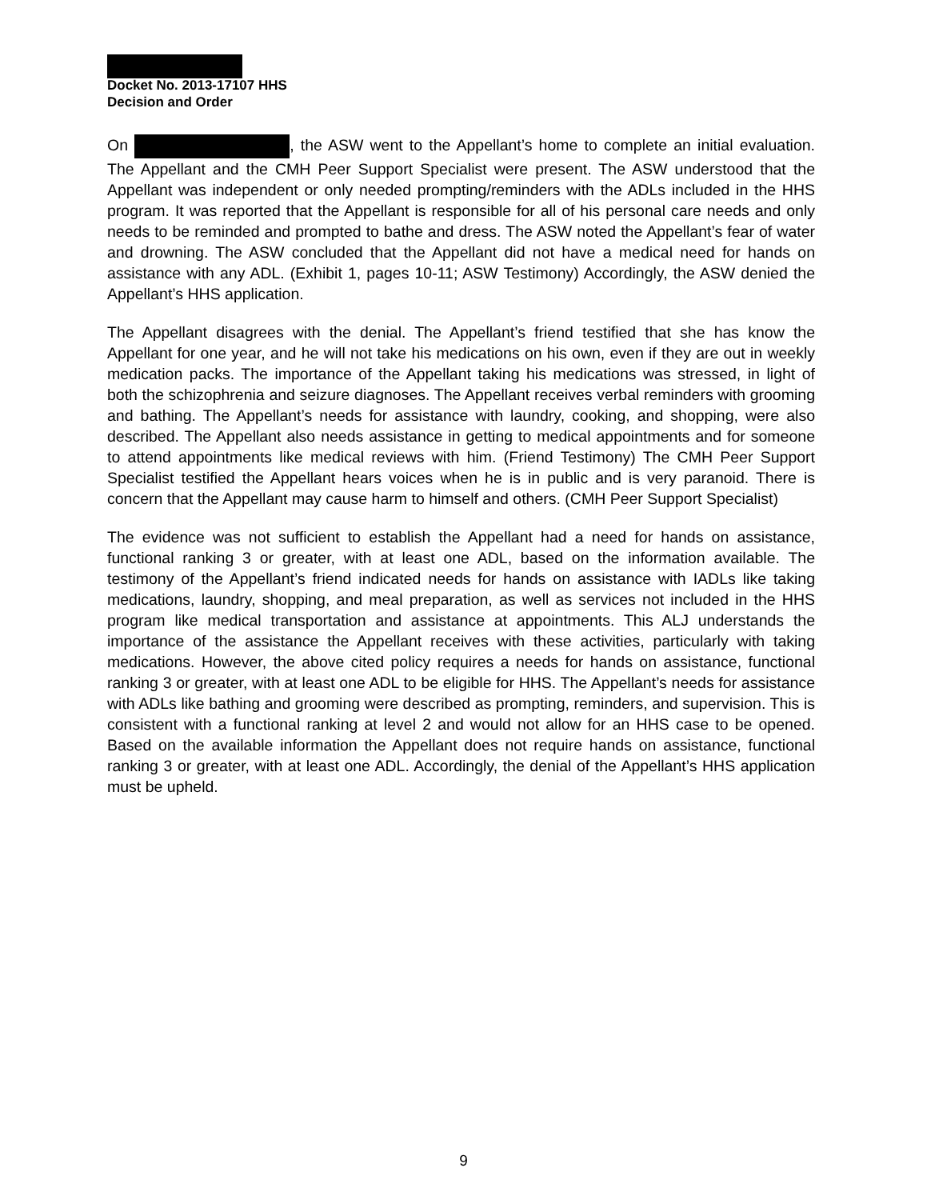Docket No. 2013-17107 HHS
Decision and Order
On , the ASW went to the Appellant’s home to complete an initial evaluation. The Appellant and the CMH Peer Support Specialist were present. The ASW understood that the Appellant was independent or only needed prompting/reminders with the ADLs included in the HHS program. It was reported that the Appellant is responsible for all of his personal care needs and only needs to be reminded and prompted to bathe and dress. The ASW noted the Appellant’s fear of water and drowning. The ASW concluded that the Appellant did not have a medical need for hands on assistance with any ADL. (Exhibit 1, pages 10-11; ASW Testimony) Accordingly, the ASW denied the Appellant’s HHS application.
The Appellant disagrees with the denial. The Appellant’s friend testified that she has know the Appellant for one year, and he will not take his medications on his own, even if they are out in weekly medication packs. The importance of the Appellant taking his medications was stressed, in light of both the schizophrenia and seizure diagnoses. The Appellant receives verbal reminders with grooming and bathing. The Appellant’s needs for assistance with laundry, cooking, and shopping, were also described. The Appellant also needs assistance in getting to medical appointments and for someone to attend appointments like medical reviews with him. (Friend Testimony) The CMH Peer Support Specialist testified the Appellant hears voices when he is in public and is very paranoid. There is concern that the Appellant may cause harm to himself and others. (CMH Peer Support Specialist)
The evidence was not sufficient to establish the Appellant had a need for hands on assistance, functional ranking 3 or greater, with at least one ADL, based on the information available. The testimony of the Appellant’s friend indicated needs for hands on assistance with IADLs like taking medications, laundry, shopping, and meal preparation, as well as services not included in the HHS program like medical transportation and assistance at appointments. This ALJ understands the importance of the assistance the Appellant receives with these activities, particularly with taking medications. However, the above cited policy requires a needs for hands on assistance, functional ranking 3 or greater, with at least one ADL to be eligible for HHS. The Appellant’s needs for assistance with ADLs like bathing and grooming were described as prompting, reminders, and supervision. This is consistent with a functional ranking at level 2 and would not allow for an HHS case to be opened. Based on the available information the Appellant does not require hands on assistance, functional ranking 3 or greater, with at least one ADL. Accordingly, the denial of the Appellant’s HHS application must be upheld.
9